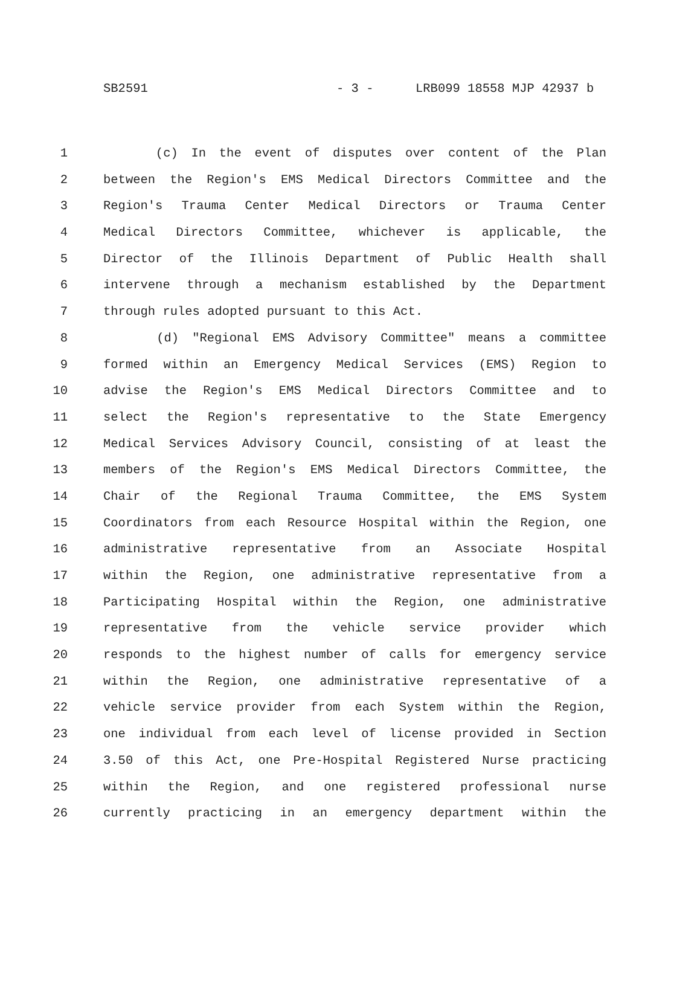SB2591 - 3 - LRB099 18558 MJP 42937 b
1 (c) In the event of disputes over content of the Plan
2 between the Region's EMS Medical Directors Committee and the
3 Region's Trauma Center Medical Directors or Trauma Center
4 Medical Directors Committee, whichever is applicable, the
5 Director of the Illinois Department of Public Health shall
6 intervene through a mechanism established by the Department
7 through rules adopted pursuant to this Act.
8 (d) "Regional EMS Advisory Committee" means a committee
9 formed within an Emergency Medical Services (EMS) Region to
10 advise the Region's EMS Medical Directors Committee and to
11 select the Region's representative to the State Emergency
12 Medical Services Advisory Council, consisting of at least the
13 members of the Region's EMS Medical Directors Committee, the
14 Chair of the Regional Trauma Committee, the EMS System
15 Coordinators from each Resource Hospital within the Region, one
16 administrative representative from an Associate Hospital
17 within the Region, one administrative representative from a
18 Participating Hospital within the Region, one administrative
19 representative from the vehicle service provider which
20 responds to the highest number of calls for emergency service
21 within the Region, one administrative representative of a
22 vehicle service provider from each System within the Region,
23 one individual from each level of license provided in Section
24 3.50 of this Act, one Pre-Hospital Registered Nurse practicing
25 within the Region, and one registered professional nurse
26 currently practicing in an emergency department within the